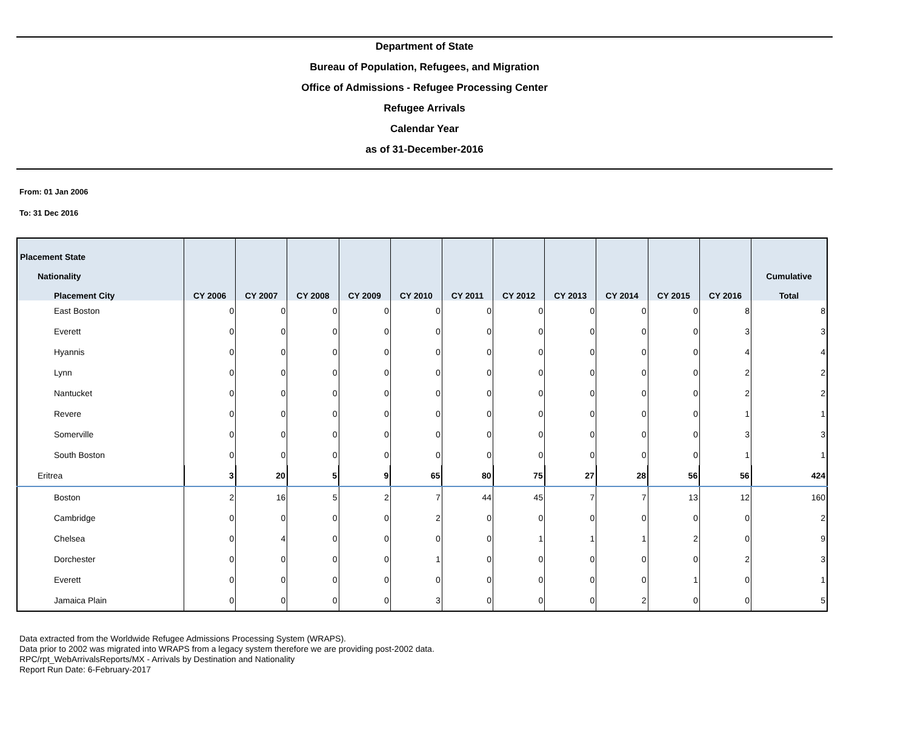Department of State
Bureau of Population, Refugees, and Migration
Office of Admissions - Refugee Processing Center
Refugee Arrivals
Calendar Year
as of 31-December-2016
From: 01 Jan 2006
To: 31 Dec 2016
| Placement State Nationality Placement City | CY 2006 | CY 2007 | CY 2008 | CY 2009 | CY 2010 | CY 2011 | CY 2012 | CY 2013 | CY 2014 | CY 2015 | CY 2016 | Cumulative Total |
| --- | --- | --- | --- | --- | --- | --- | --- | --- | --- | --- | --- | --- |
| East Boston | 0 | 0 | 0 | 0 | 0 | 0 | 0 | 0 | 0 | 0 | 8 | 8 |
| Everett | 0 | 0 | 0 | 0 | 0 | 0 | 0 | 0 | 0 | 0 | 3 | 3 |
| Hyannis | 0 | 0 | 0 | 0 | 0 | 0 | 0 | 0 | 0 | 0 | 4 | 4 |
| Lynn | 0 | 0 | 0 | 0 | 0 | 0 | 0 | 0 | 0 | 0 | 2 | 2 |
| Nantucket | 0 | 0 | 0 | 0 | 0 | 0 | 0 | 0 | 0 | 0 | 2 | 2 |
| Revere | 0 | 0 | 0 | 0 | 0 | 0 | 0 | 0 | 0 | 0 | 1 | 1 |
| Somerville | 0 | 0 | 0 | 0 | 0 | 0 | 0 | 0 | 0 | 0 | 3 | 3 |
| South Boston | 0 | 0 | 0 | 0 | 0 | 0 | 0 | 0 | 0 | 0 | 1 | 1 |
| Eritrea | 3 | 20 | 5 | 9 | 65 | 80 | 75 | 27 | 28 | 56 | 56 | 424 |
| Boston | 2 | 16 | 5 | 2 | 7 | 44 | 45 | 7 | 7 | 13 | 12 | 160 |
| Cambridge | 0 | 0 | 0 | 0 | 2 | 0 | 0 | 0 | 0 | 0 | 0 | 2 |
| Chelsea | 0 | 4 | 0 | 0 | 0 | 0 | 1 | 1 | 1 | 2 | 0 | 9 |
| Dorchester | 0 | 0 | 0 | 0 | 1 | 0 | 0 | 0 | 0 | 0 | 2 | 3 |
| Everett | 0 | 0 | 0 | 0 | 0 | 0 | 0 | 0 | 0 | 1 | 0 | 1 |
| Jamaica Plain | 0 | 0 | 0 | 0 | 3 | 0 | 0 | 0 | 2 | 0 | 0 | 5 |
Data extracted from the Worldwide Refugee Admissions Processing System (WRAPS).
Data prior to 2002 was migrated into WRAPS from a legacy system therefore we are providing post-2002 data.
RPC/rpt_WebArrivalsReports/MX - Arrivals by Destination and Nationality
Report Run Date: 6-February-2017